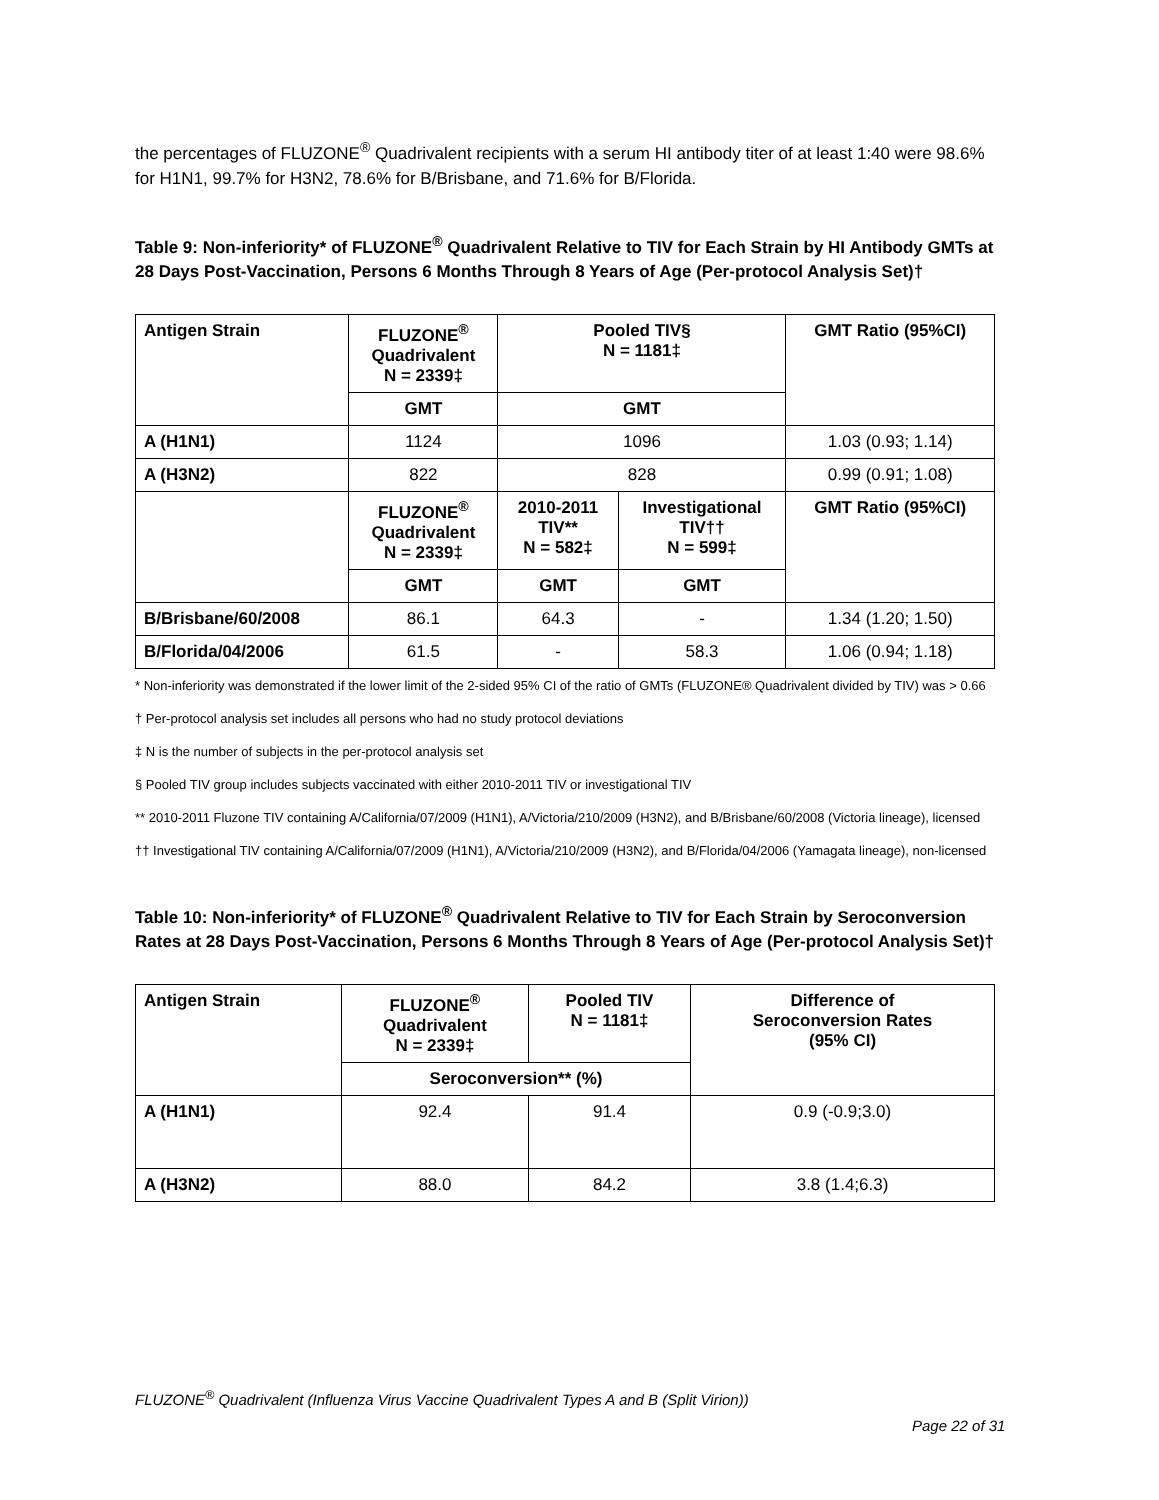the percentages of FLUZONE<sup>®</sup> Quadrivalent recipients with a serum HI antibody titer of at least 1:40 were 98.6% for H1N1, 99.7% for H3N2, 78.6% for B/Brisbane, and 71.6% for B/Florida.
Table 9: Non-inferiority* of FLUZONE<sup>®</sup> Quadrivalent Relative to TIV for Each Strain by HI Antibody GMTs at 28 Days Post-Vaccination, Persons 6 Months Through 8 Years of Age (Per-protocol Analysis Set)†
| Antigen Strain | FLUZONE<sup>®</sup> Quadrivalent N = 2339‡ | Pooled TIV§ N = 1181‡ | | GMT Ratio (95%CI) |
| --- | --- | --- | --- | --- |
| | GMT | GMT | | |
| A (H1N1) | 1124 | 1096 | | 1.03 (0.93; 1.14) |
| A (H3N2) | 822 | 828 | | 0.99 (0.91; 1.08) |
| | FLUZONE<sup>®</sup> Quadrivalent N = 2339‡ | 2010-2011 TIV** N = 582‡ | Investigational TIV†† N = 599‡ | GMT Ratio (95%CI) |
| | GMT | GMT | GMT | |
| B/Brisbane/60/2008 | 86.1 | 64.3 | - | 1.34 (1.20; 1.50) |
| B/Florida/04/2006 | 61.5 | - | 58.3 | 1.06 (0.94; 1.18) |
* Non-inferiority was demonstrated if the lower limit of the 2-sided 95% CI of the ratio of GMTs (FLUZONE® Quadrivalent divided by TIV) was > 0.66
† Per-protocol analysis set includes all persons who had no study protocol deviations
‡ N is the number of subjects in the per-protocol analysis set
§ Pooled TIV group includes subjects vaccinated with either 2010-2011 TIV or investigational TIV
** 2010-2011 Fluzone TIV containing A/California/07/2009 (H1N1), A/Victoria/210/2009 (H3N2), and B/Brisbane/60/2008 (Victoria lineage), licensed
†† Investigational TIV containing A/California/07/2009 (H1N1), A/Victoria/210/2009 (H3N2), and B/Florida/04/2006 (Yamagata lineage), non-licensed
Table 10: Non-inferiority* of FLUZONE<sup>®</sup> Quadrivalent Relative to TIV for Each Strain by Seroconversion Rates at 28 Days Post-Vaccination, Persons 6 Months Through 8 Years of Age (Per-protocol Analysis Set)†
| Antigen Strain | FLUZONE<sup>®</sup> Quadrivalent N = 2339‡ | Pooled TIV N = 1181‡ | Difference of Seroconversion Rates (95% CI) |
| --- | --- | --- | --- |
| | Seroconversion** (%) | | |
| A (H1N1) | 92.4 | 91.4 | 0.9 (-0.9;3.0) |
| A (H3N2) | 88.0 | 84.2 | 3.8 (1.4;6.3) |
FLUZONE<sup>®</sup> Quadrivalent (Influenza Virus Vaccine Quadrivalent Types A and B (Split Virion))
Page 22 of 31